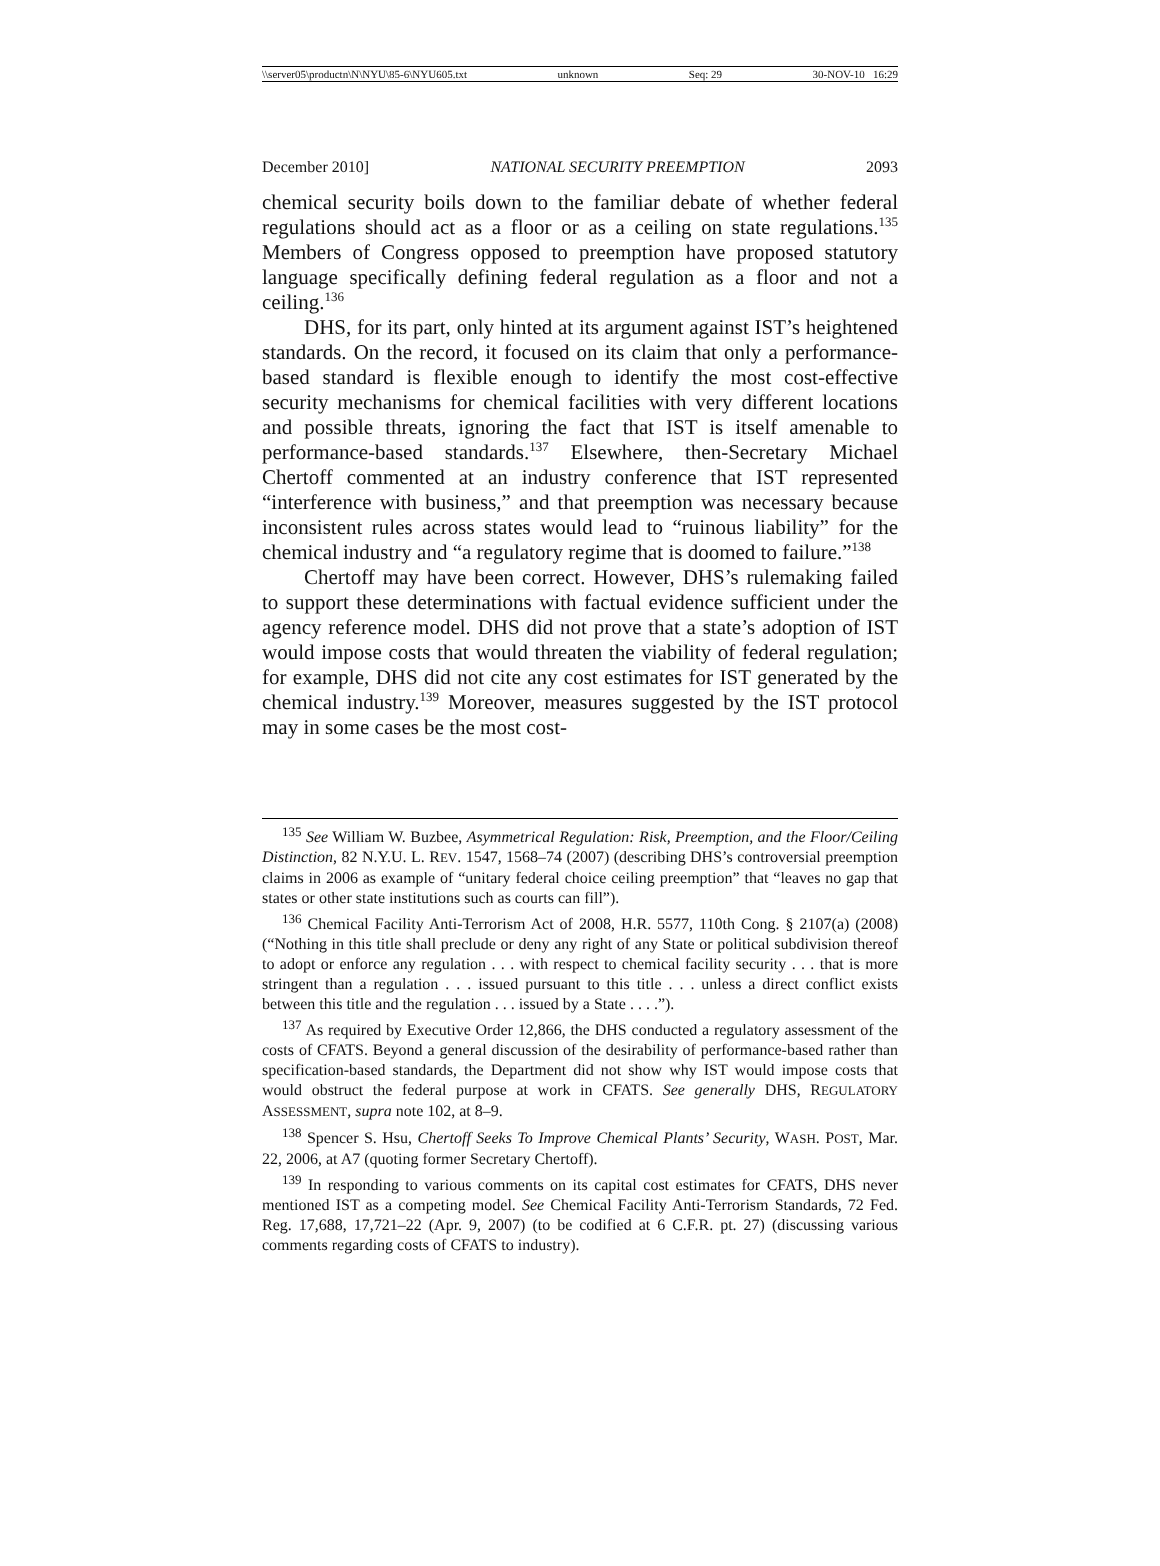\\server05\productn\N\NYU\85-6\NYU605.txt unknown Seq: 29 30-NOV-10 16:29
December 2010] NATIONAL SECURITY PREEMPTION 2093
chemical security boils down to the familiar debate of whether federal regulations should act as a floor or as a ceiling on state regulations.<sup>135</sup> Members of Congress opposed to preemption have proposed statutory language specifically defining federal regulation as a floor and not a ceiling.<sup>136</sup>
DHS, for its part, only hinted at its argument against IST’s heightened standards. On the record, it focused on its claim that only a performance-based standard is flexible enough to identify the most cost-effective security mechanisms for chemical facilities with very different locations and possible threats, ignoring the fact that IST is itself amenable to performance-based standards.<sup>137</sup> Elsewhere, then-Secretary Michael Chertoff commented at an industry conference that IST represented “interference with business,” and that preemption was necessary because inconsistent rules across states would lead to “ruinous liability” for the chemical industry and “a regulatory regime that is doomed to failure.”<sup>138</sup>
Chertoff may have been correct. However, DHS’s rulemaking failed to support these determinations with factual evidence sufficient under the agency reference model. DHS did not prove that a state’s adoption of IST would impose costs that would threaten the viability of federal regulation; for example, DHS did not cite any cost estimates for IST generated by the chemical industry.<sup>139</sup> Moreover, measures suggested by the IST protocol may in some cases be the most cost-
<sup>135</sup> See William W. Buzbee, Asymmetrical Regulation: Risk, Preemption, and the Floor/Ceiling Distinction, 82 N.Y.U. L. REV. 1547, 1568–74 (2007) (describing DHS’s controversial preemption claims in 2006 as example of “unitary federal choice ceiling preemption” that “leaves no gap that states or other state institutions such as courts can fill”).
<sup>136</sup> Chemical Facility Anti-Terrorism Act of 2008, H.R. 5577, 110th Cong. § 2107(a) (2008) (“Nothing in this title shall preclude or deny any right of any State or political subdivision thereof to adopt or enforce any regulation . . . with respect to chemical facility security . . . that is more stringent than a regulation . . . issued pursuant to this title . . . unless a direct conflict exists between this title and the regulation . . . issued by a State . . . .”).
<sup>137</sup> As required by Executive Order 12,866, the DHS conducted a regulatory assessment of the costs of CFATS. Beyond a general discussion of the desirability of performance-based rather than specification-based standards, the Department did not show why IST would impose costs that would obstruct the federal purpose at work in CFATS. See generally DHS, REGULATORY ASSESSMENT, supra note 102, at 8–9.
<sup>138</sup> Spencer S. Hsu, Chertoff Seeks To Improve Chemical Plants’ Security, WASH. POST, Mar. 22, 2006, at A7 (quoting former Secretary Chertoff).
<sup>139</sup> In responding to various comments on its capital cost estimates for CFATS, DHS never mentioned IST as a competing model. See Chemical Facility Anti-Terrorism Standards, 72 Fed. Reg. 17,688, 17,721–22 (Apr. 9, 2007) (to be codified at 6 C.F.R. pt. 27) (discussing various comments regarding costs of CFATS to industry).